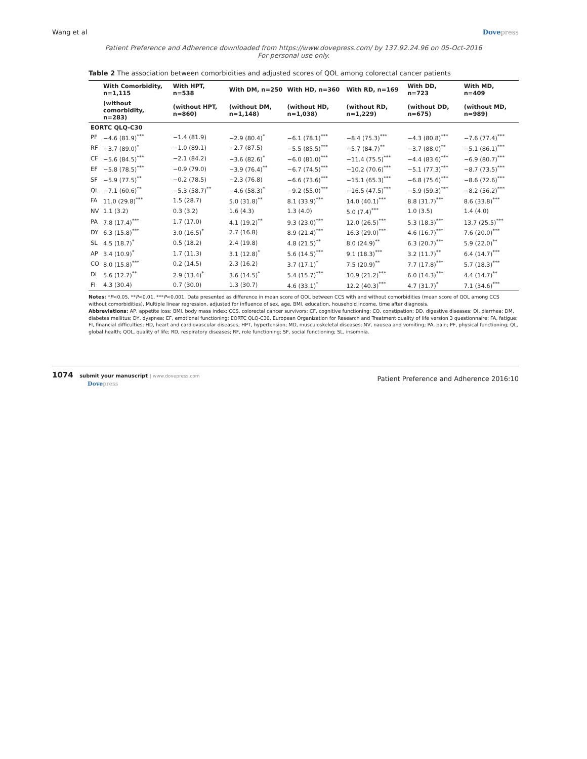Wang et al Dovepress
Patient Preference and Adherence downloaded from https://www.dovepress.com/ by 137.92.24.96 on 05-Oct-2016
For personal use only.
Table 2 The association between comorbidities and adjusted scores of QOL among colorectal cancer patients
| | With Comorbidity, n=1,115 | With HPT, n=538 | With DM, n=250 | With HD, n=360 | With RD, n=169 | With DD, n=723 | With MD, n=409 |
| --- | --- | --- | --- | --- | --- | --- | --- |
| | (without comorbidity, n=283) | (without HPT, n=860) | (without DM, n=1,148) | (without HD, n=1,038) | (without RD, n=1,229) | (without DD, n=675) | (without MD, n=989) |
| EORTC QLQ-C30 | | | | | | | |
| PF | −4.6 (81.9)<sup>***</sup> | −1.4 (81.9) | −2.9 (80.4)<sup>*</sup> | −6.1 (78.1)<sup>***</sup> | −8.4 (75.3)<sup>***</sup> | −4.3 (80.8)<sup>***</sup> | −7.6 (77.4)<sup>***</sup> |
| RF | −3.7 (89.0)<sup>*</sup> | −1.0 (89.1) | −2.7 (87.5) | −5.5 (85.5)<sup>***</sup> | −5.7 (84.7)<sup>**</sup> | −3.7 (88.0)<sup>**</sup> | −5.1 (86.1)<sup>***</sup> |
| CF | −5.6 (84.5)<sup>***</sup> | −2.1 (84.2) | −3.6 (82.6)<sup>*</sup> | −6.0 (81.0)<sup>***</sup> | −11.4 (75.5)<sup>***</sup> | −4.4 (83.6)<sup>***</sup> | −6.9 (80.7)<sup>***</sup> |
| EF | −5.8 (78.5)<sup>***</sup> | −0.9 (79.0) | −3.9 (76.4)<sup>**</sup> | −6.7 (74.5)<sup>***</sup> | −10.2 (70.6)<sup>***</sup> | −5.1 (77.3)<sup>***</sup> | −8.7 (73.5)<sup>***</sup> |
| SF | −5.9 (77.5)<sup>**</sup> | −0.2 (78.5) | −2.3 (76.8) | −6.6 (73.6)<sup>***</sup> | −15.1 (65.3)<sup>***</sup> | −6.8 (75.6)<sup>***</sup> | −8.6 (72.6)<sup>***</sup> |
| QL | −7.1 (60.6)<sup>**</sup> | −5.3 (58.7)<sup>**</sup> | −4.6 (58.3)<sup>*</sup> | −9.2 (55.0)<sup>***</sup> | −16.5 (47.5)<sup>***</sup> | −5.9 (59.3)<sup>***</sup> | −8.2 (56.2)<sup>***</sup> |
| FA | 11.0 (29.8)<sup>***</sup> | 1.5 (28.7) | 5.0 (31.8)<sup>**</sup> | 8.1 (33.9)<sup>***</sup> | 14.0 (40.1)<sup>***</sup> | 8.8 (31.7)<sup>***</sup> | 8.6 (33.8)<sup>***</sup> |
| NV | 1.1 (3.2) | 0.3 (3.2) | 1.6 (4.3) | 1.3 (4.0) | 5.0 (7.4)<sup>***</sup> | 1.0 (3.5) | 1.4 (4.0) |
| PA | 7.8 (17.4)<sup>***</sup> | 1.7 (17.0) | 4.1 (19.2)<sup>**</sup> | 9.3 (23.0)<sup>***</sup> | 12.0 (26.5)<sup>***</sup> | 5.3 (18.3)<sup>***</sup> | 13.7 (25.5)<sup>***</sup> |
| DY | 6.3 (15.8)<sup>***</sup> | 3.0 (16.5)<sup>*</sup> | 2.7 (16.8) | 8.9 (21.4)<sup>***</sup> | 16.3 (29.0)<sup>***</sup> | 4.6 (16.7)<sup>***</sup> | 7.6 (20.0)<sup>***</sup> |
| SL | 4.5 (18.7)<sup>*</sup> | 0.5 (18.2) | 2.4 (19.8) | 4.8 (21.5)<sup>**</sup> | 8.0 (24.9)<sup>**</sup> | 6.3 (20.7)<sup>***</sup> | 5.9 (22.0)<sup>**</sup> |
| AP | 3.4 (10.9)<sup>*</sup> | 1.7 (11.3) | 3.1 (12.8)<sup>*</sup> | 5.6 (14.5)<sup>***</sup> | 9.1 (18.3)<sup>***</sup> | 3.2 (11.7)<sup>**</sup> | 6.4 (14.7)<sup>***</sup> |
| CO | 8.0 (15.8)<sup>***</sup> | 0.2 (14.5) | 2.3 (16.2) | 3.7 (17.1)<sup>*</sup> | 7.5 (20.9)<sup>**</sup> | 7.7 (17.8)<sup>***</sup> | 5.7 (18.3)<sup>***</sup> |
| DI | 5.6 (12.7)<sup>**</sup> | 2.9 (13.4)<sup>*</sup> | 3.6 (14.5)<sup>*</sup> | 5.4 (15.7)<sup>***</sup> | 10.9 (21.2)<sup>***</sup> | 6.0 (14.3)<sup>***</sup> | 4.4 (14.7)<sup>**</sup> |
| FI | 4.3 (30.4) | 0.7 (30.0) | 1.3 (30.7) | 4.6 (33.1)<sup>*</sup> | 12.2 (40.3)<sup>***</sup> | 4.7 (31.7)<sup>*</sup> | 7.1 (34.6)<sup>***</sup> |
Notes: *P<0.05, **P<0.01, ***P<0.001. Data presented as difference in mean score of QOL between CCS with and without comorbidities (mean score of QOL among CCS without comorbidities). Multiple linear regression, adjusted for influence of sex, age, BMI, education, household income, time after diagnosis.
Abbreviations: AP, appetite loss; BMI, body mass index; CCS, colorectal cancer survivors; CF, cognitive functioning; CO, constipation; DD, digestive diseases; DI, diarrhea; DM, diabetes mellitus; DY, dyspnea; EF, emotional functioning; EORTC QLQ-C30, European Organization for Research and Treatment quality of life version 3 questionnaire; FA, fatigue; FI, financial difficulties; HD, heart and cardiovascular diseases; HPT, hypertension; MD, musculoskeletal diseases; NV, nausea and vomiting; PA, pain; PF, physical functioning; QL, global health; QOL, quality of life; RD, respiratory diseases; RF, role functioning; SF, social functioning; SL, insomnia.
1074 submit your manuscript | www.dovepress.com
Dovepress Patient Preference and Adherence 2016:10